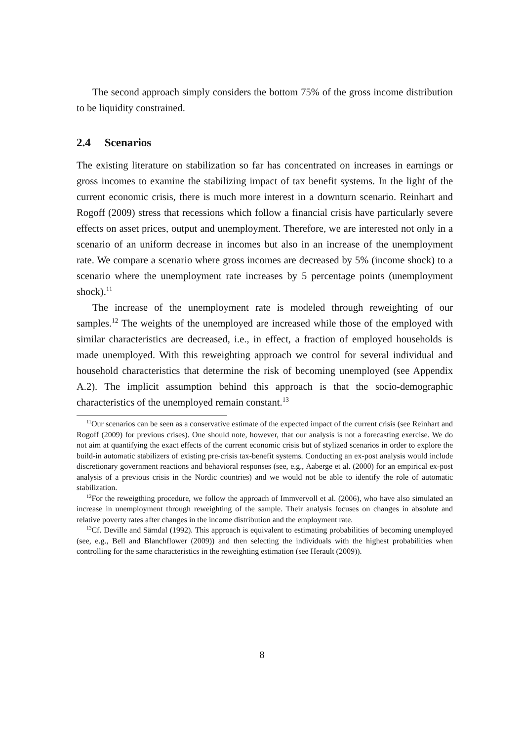The second approach simply considers the bottom 75% of the gross income distribution to be liquidity constrained.
2.4 Scenarios
The existing literature on stabilization so far has concentrated on increases in earnings or gross incomes to examine the stabilizing impact of tax benefit systems. In the light of the current economic crisis, there is much more interest in a downturn scenario. Reinhart and Rogoff (2009) stress that recessions which follow a financial crisis have particularly severe effects on asset prices, output and unemployment. Therefore, we are interested not only in a scenario of an uniform decrease in incomes but also in an increase of the unemployment rate. We compare a scenario where gross incomes are decreased by 5% (income shock) to a scenario where the unemployment rate increases by 5 percentage points (unemployment shock).<sup>11</sup>
The increase of the unemployment rate is modeled through reweighting of our samples.<sup>12</sup> The weights of the unemployed are increased while those of the employed with similar characteristics are decreased, i.e., in effect, a fraction of employed households is made unemployed. With this reweighting approach we control for several individual and household characteristics that determine the risk of becoming unemployed (see Appendix A.2). The implicit assumption behind this approach is that the socio-demographic characteristics of the unemployed remain constant.<sup>13</sup>
<sup>11</sup> Our scenarios can be seen as a conservative estimate of the expected impact of the current crisis (see Reinhart and Rogoff (2009) for previous crises). One should note, however, that our analysis is not a forecasting exercise. We do not aim at quantifying the exact effects of the current economic crisis but of stylized scenarios in order to explore the build-in automatic stabilizers of existing pre-crisis tax-benefit systems. Conducting an ex-post analysis would include discretionary government reactions and behavioral responses (see, e.g., Aaberge et al. (2000) for an empirical ex-post analysis of a previous crisis in the Nordic countries) and we would not be able to identify the role of automatic stabilization.
<sup>12</sup> For the reweigthing procedure, we follow the approach of Immvervoll et al. (2006), who have also simulated an increase in unemployment through reweighting of the sample. Their analysis focuses on changes in absolute and relative poverty rates after changes in the income distribution and the employment rate.
<sup>13</sup> Cf. Deville and Särndal (1992). This approach is equivalent to estimating probabilities of becoming unemployed (see, e.g., Bell and Blanchflower (2009)) and then selecting the individuals with the highest probabilities when controlling for the same characteristics in the reweighting estimation (see Herault (2009)).
8